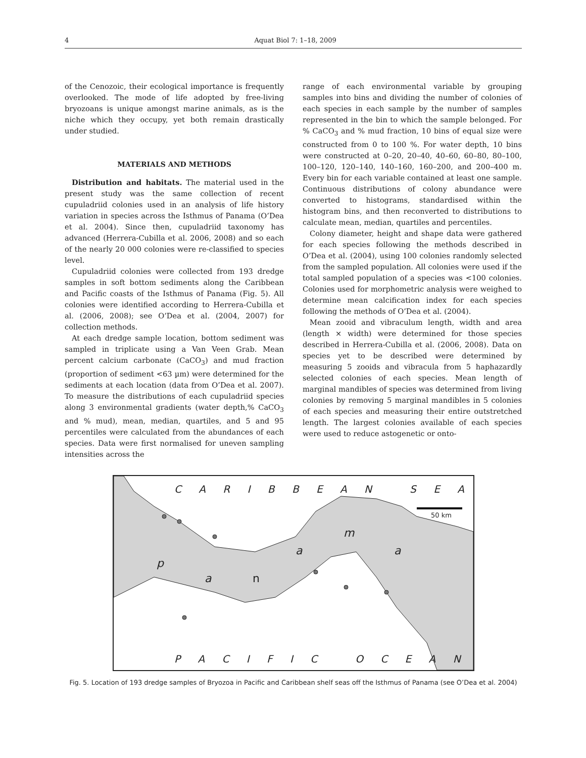4 Aquat Biol 7: 1–18, 2009
of the Cenozoic, their ecological importance is frequently overlooked. The mode of life adopted by free-living bryozoans is unique amongst marine animals, as is the niche which they occupy, yet both remain drastically under studied.
MATERIALS AND METHODS
Distribution and habitats. The material used in the present study was the same collection of recent cupuladriid colonies used in an analysis of life history variation in species across the Isthmus of Panama (O’Dea et al. 2004). Since then, cupuladriid taxonomy has advanced (Herrera-Cubilla et al. 2006, 2008) and so each of the nearly 20 000 colonies were re-classified to species level.
Cupuladriid colonies were collected from 193 dredge samples in soft bottom sediments along the Caribbean and Pacific coasts of the Isthmus of Panama (Fig. 5). All colonies were identified according to Herrera-Cubilla et al. (2006, 2008); see O’Dea et al. (2004, 2007) for collection methods.
At each dredge sample location, bottom sediment was sampled in triplicate using a Van Veen Grab. Mean percent calcium carbonate (CaCO<sub>3</sub>) and mud fraction (proportion of sediment <63 µm) were determined for the sediments at each location (data from O’Dea et al. 2007). To measure the distributions of each cupuladriid species along 3 environmental gradients (water depth,% CaCO<sub>3</sub> and % mud), mean, median, quartiles, and 5 and 95 percentiles were calculated from the abundances of each species. Data were first normalised for uneven sampling intensities across the
range of each environmental variable by grouping samples into bins and dividing the number of colonies of each species in each sample by the number of samples represented in the bin to which the sample belonged. For % CaCO<sub>3</sub> and % mud fraction, 10 bins of equal size were constructed from 0 to 100 %. For water depth, 10 bins were constructed at 0–20, 20–40, 40–60, 60–80, 80–100, 100–120, 120–140, 140–160, 160–200, and 200–400 m. Every bin for each variable contained at least one sample. Continuous distributions of colony abundance were converted to histograms, standardised within the histogram bins, and then reconverted to distributions to calculate mean, median, quartiles and percentiles.
Colony diameter, height and shape data were gathered for each species following the methods described in O’Dea et al. (2004), using 100 colonies randomly selected from the sampled population. All colonies were used if the total sampled population of a species was <100 colonies. Colonies used for morphometric analysis were weighed to determine mean calcification index for each species following the methods of O’Dea et al. (2004).
Mean zooid and vibraculum length, width and area (length × width) were determined for those species described in Herrera-Cubilla et al. (2006, 2008). Data on species yet to be described were determined by measuring 5 zooids and vibracula from 5 haphazardly selected colonies of each species. Mean length of marginal mandibles of species was determined from living colonies by removing 5 marginal mandibles in 5 colonies of each species and measuring their entire outstretched length. The largest colonies available of each species were used to reduce astogenetic or onto-
C A R I B B E A N S E A
50 km
p
a n
a
m
a
P A C I F I C O C E A N
Fig. 5. Location of 193 dredge samples of Bryozoa in Pacific and Caribbean shelf seas off the Isthmus of Panama (see O’Dea et al. 2004)